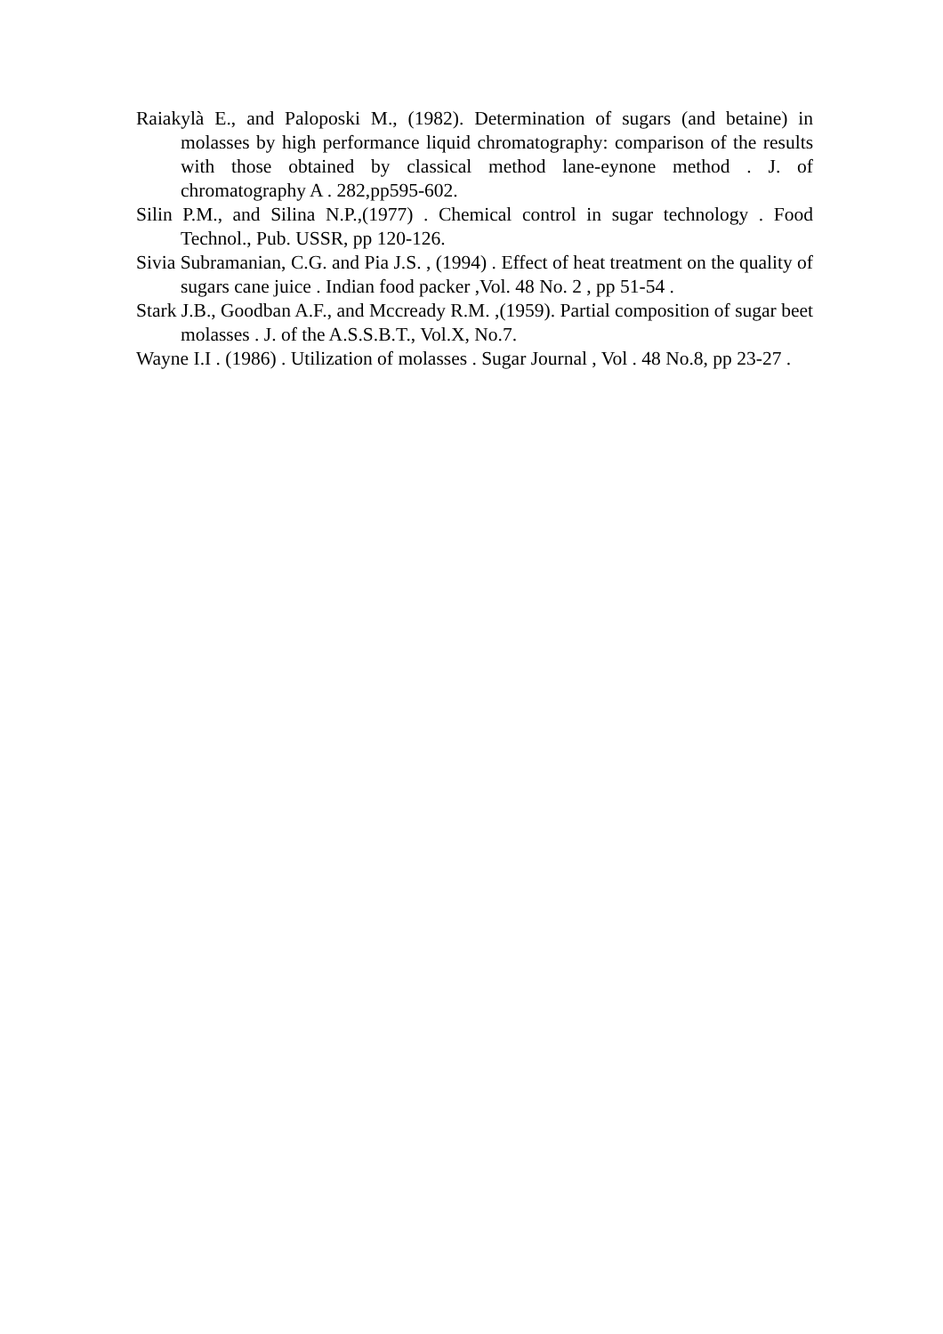Raiakylà E., and Paloposki M., (1982). Determination of sugars (and betaine) in molasses by high performance liquid chromatography: comparison of the results with those obtained by classical method lane-eynone method . J. of chromatography A . 282,pp595-602.
Silin P.M., and Silina N.P.,(1977) . Chemical control in sugar technology . Food Technol., Pub. USSR, pp 120-126.
Sivia Subramanian, C.G. and Pia J.S. , (1994) . Effect of heat treatment on the quality of sugars cane juice . Indian food packer ,Vol. 48 No. 2 , pp 51-54 .
Stark J.B., Goodban A.F., and Mccready R.M. ,(1959). Partial composition of sugar beet molasses . J. of the A.S.S.B.T., Vol.X, No.7.
Wayne I.I . (1986) . Utilization of molasses . Sugar Journal , Vol . 48 No.8, pp 23-27 .